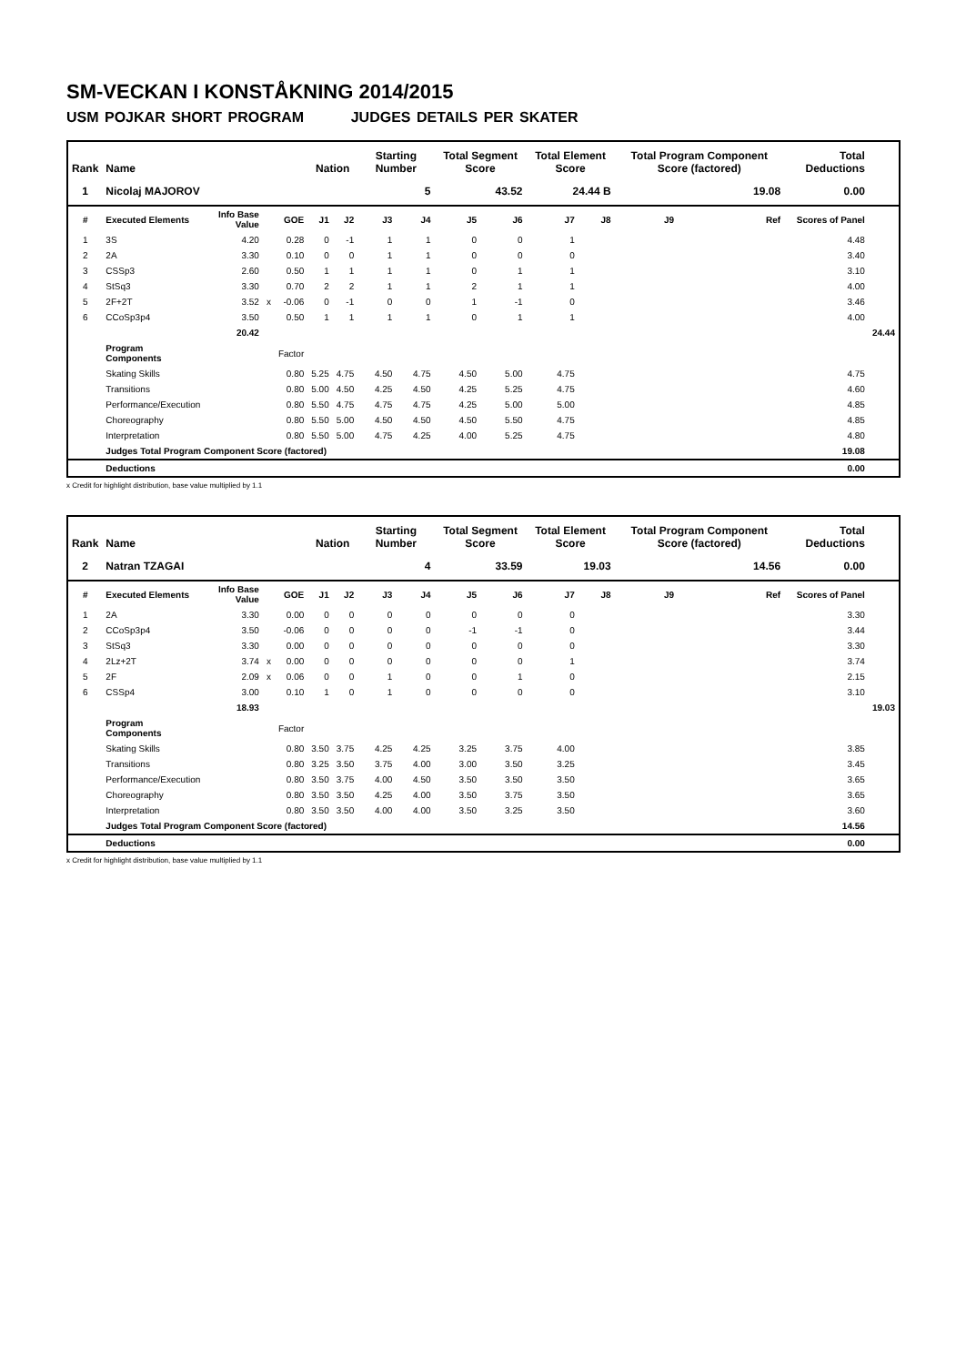SM-VECKAN I KONSTÅKNING 2014/2015
USM POJKAR SHORT PROGRAM JUDGES DETAILS PER SKATER
| Rank | Name | | | | Nation | | Starting Number | | Total Segment Score | | Total Element Score | | Total Program Component Score (factored) | | | Total Deductions | |
| --- | --- | --- | --- | --- | --- | --- | --- | --- | --- | --- | --- | --- | --- | --- | --- | --- | --- |
| 1 | Nicolaj MAJOROV | | | | | | 5 | | 43.52 | | 24.44 B | | 19.08 | | | 0.00 | |
| # | Executed Elements | Info Base Value | | GOE | J1 | J2 | J3 | J4 | J5 | J6 | J7 | J8 | J9 | | Ref | Scores of Panel | |
| 1 | 3S | 4.20 | | 0.28 | 0 | -1 | 1 | 1 | 0 | 0 | 1 | | | | | 4.48 | |
| 2 | 2A | 3.30 | | 0.10 | 0 | 0 | 1 | 1 | 0 | 0 | 0 | | | | | 3.40 | |
| 3 | CSSp3 | 2.60 | | 0.50 | 1 | 1 | 1 | 1 | 0 | 1 | 1 | | | | | 3.10 | |
| 4 | StSq3 | 3.30 | | 0.70 | 2 | 2 | 1 | 1 | 2 | 1 | 1 | | | | | 4.00 | |
| 5 | 2F+2T | 3.52 | x | -0.06 | 0 | -1 | 0 | 0 | 1 | -1 | 0 | | | | | 3.46 | |
| 6 | CCoSp3p4 | 3.50 | | 0.50 | 1 | 1 | 1 | 1 | 0 | 1 | 1 | | | | | 4.00 | |
| | | 20.42 | | | | | | | | | | | | | | | 24.44 |
| | Program Components | | | Factor | | | | | | | | | | | | | |
| | Skating Skills | | | 0.80 | 5.25 | 4.75 | 4.50 | 4.75 | 4.50 | 5.00 | 4.75 | | | | | 4.75 | |
| | Transitions | | | 0.80 | 5.00 | 4.50 | 4.25 | 4.50 | 4.25 | 5.25 | 4.75 | | | | | 4.60 | |
| | Performance/Execution | | | 0.80 | 5.50 | 4.75 | 4.75 | 4.75 | 4.25 | 5.00 | 5.00 | | | | | 4.85 | |
| | Choreography | | | 0.80 | 5.50 | 5.00 | 4.50 | 4.50 | 4.50 | 5.50 | 4.75 | | | | | 4.85 | |
| | Interpretation | | | 0.80 | 5.50 | 5.00 | 4.75 | 4.25 | 4.00 | 5.25 | 4.75 | | | | | 4.80 | |
| | Judges Total Program Component Score (factored) | | | | | | | | | | | | | | | 19.08 | |
| | Deductions | | | | | | | | | | | | | | | 0.00 | |
x Credit for highlight distribution, base value multiplied by 1.1
| Rank | Name | | | | Nation | | Starting Number | | Total Segment Score | | Total Element Score | | Total Program Component Score (factored) | | | Total Deductions | |
| --- | --- | --- | --- | --- | --- | --- | --- | --- | --- | --- | --- | --- | --- | --- | --- | --- | --- |
| 2 | Natran TZAGAI | | | | | | 4 | | 33.59 | | 19.03 | | 14.56 | | | 0.00 | |
| # | Executed Elements | Info Base Value | | GOE | J1 | J2 | J3 | J4 | J5 | J6 | J7 | J8 | J9 | | Ref | Scores of Panel | |
| 1 | 2A | 3.30 | | 0.00 | 0 | 0 | 0 | 0 | 0 | 0 | 0 | | | | | 3.30 | |
| 2 | CCoSp3p4 | 3.50 | | -0.06 | 0 | 0 | 0 | 0 | -1 | -1 | 0 | | | | | 3.44 | |
| 3 | StSq3 | 3.30 | | 0.00 | 0 | 0 | 0 | 0 | 0 | 0 | 0 | | | | | 3.30 | |
| 4 | 2Lz+2T | 3.74 | x | 0.00 | 0 | 0 | 0 | 0 | 0 | 0 | 1 | | | | | 3.74 | |
| 5 | 2F | 2.09 | x | 0.06 | 0 | 0 | 1 | 0 | 0 | 1 | 0 | | | | | 2.15 | |
| 6 | CSSp4 | 3.00 | | 0.10 | 1 | 0 | 1 | 0 | 0 | 0 | 0 | | | | | 3.10 | |
| | | 18.93 | | | | | | | | | | | | | | | 19.03 |
| | Program Components | | | Factor | | | | | | | | | | | | | |
| | Skating Skills | | | 0.80 | 3.50 | 3.75 | 4.25 | 4.25 | 3.25 | 3.75 | 4.00 | | | | | 3.85 | |
| | Transitions | | | 0.80 | 3.25 | 3.50 | 3.75 | 4.00 | 3.00 | 3.50 | 3.25 | | | | | 3.45 | |
| | Performance/Execution | | | 0.80 | 3.50 | 3.75 | 4.00 | 4.50 | 3.50 | 3.50 | 3.50 | | | | | 3.65 | |
| | Choreography | | | 0.80 | 3.50 | 3.50 | 4.25 | 4.00 | 3.50 | 3.75 | 3.50 | | | | | 3.65 | |
| | Interpretation | | | 0.80 | 3.50 | 3.50 | 4.00 | 4.00 | 3.50 | 3.25 | 3.50 | | | | | 3.60 | |
| | Judges Total Program Component Score (factored) | | | | | | | | | | | | | | | 14.56 | |
| | Deductions | | | | | | | | | | | | | | | 0.00 | |
x Credit for highlight distribution, base value multiplied by 1.1